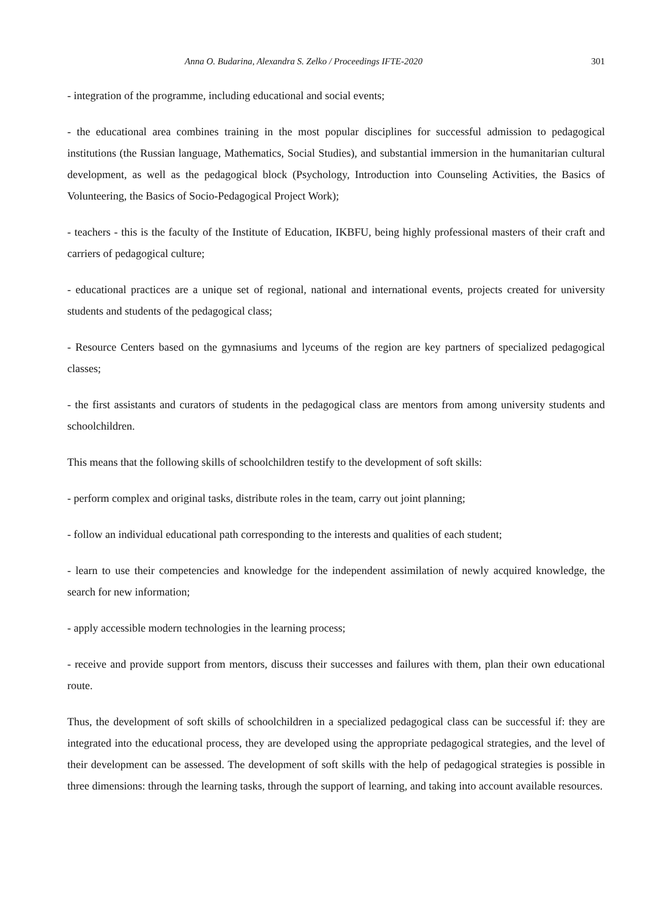Anna O. Budarina, Alexandra S. Zelko / Proceedings IFTE-2020 301
- integration of the programme, including educational and social events;
- the educational area combines training in the most popular disciplines for successful admission to pedagogical institutions (the Russian language, Mathematics, Social Studies), and substantial immersion in the humanitarian cultural development, as well as the pedagogical block (Psychology, Introduction into Counseling Activities, the Basics of Volunteering, the Basics of Socio-Pedagogical Project Work);
- teachers - this is the faculty of the Institute of Education, IKBFU, being highly professional masters of their craft and carriers of pedagogical culture;
- educational practices are a unique set of regional, national and international events, projects created for university students and students of the pedagogical class;
- Resource Centers based on the gymnasiums and lyceums of the region are key partners of specialized pedagogical classes;
- the first assistants and curators of students in the pedagogical class are mentors from among university students and schoolchildren.
This means that the following skills of schoolchildren testify to the development of soft skills:
- perform complex and original tasks, distribute roles in the team, carry out joint planning;
- follow an individual educational path corresponding to the interests and qualities of each student;
- learn to use their competencies and knowledge for the independent assimilation of newly acquired knowledge, the search for new information;
- apply accessible modern technologies in the learning process;
- receive and provide support from mentors, discuss their successes and failures with them, plan their own educational route.
Thus, the development of soft skills of schoolchildren in a specialized pedagogical class can be successful if: they are integrated into the educational process, they are developed using the appropriate pedagogical strategies, and the level of their development can be assessed. The development of soft skills with the help of pedagogical strategies is possible in three dimensions: through the learning tasks, through the support of learning, and taking into account available resources.